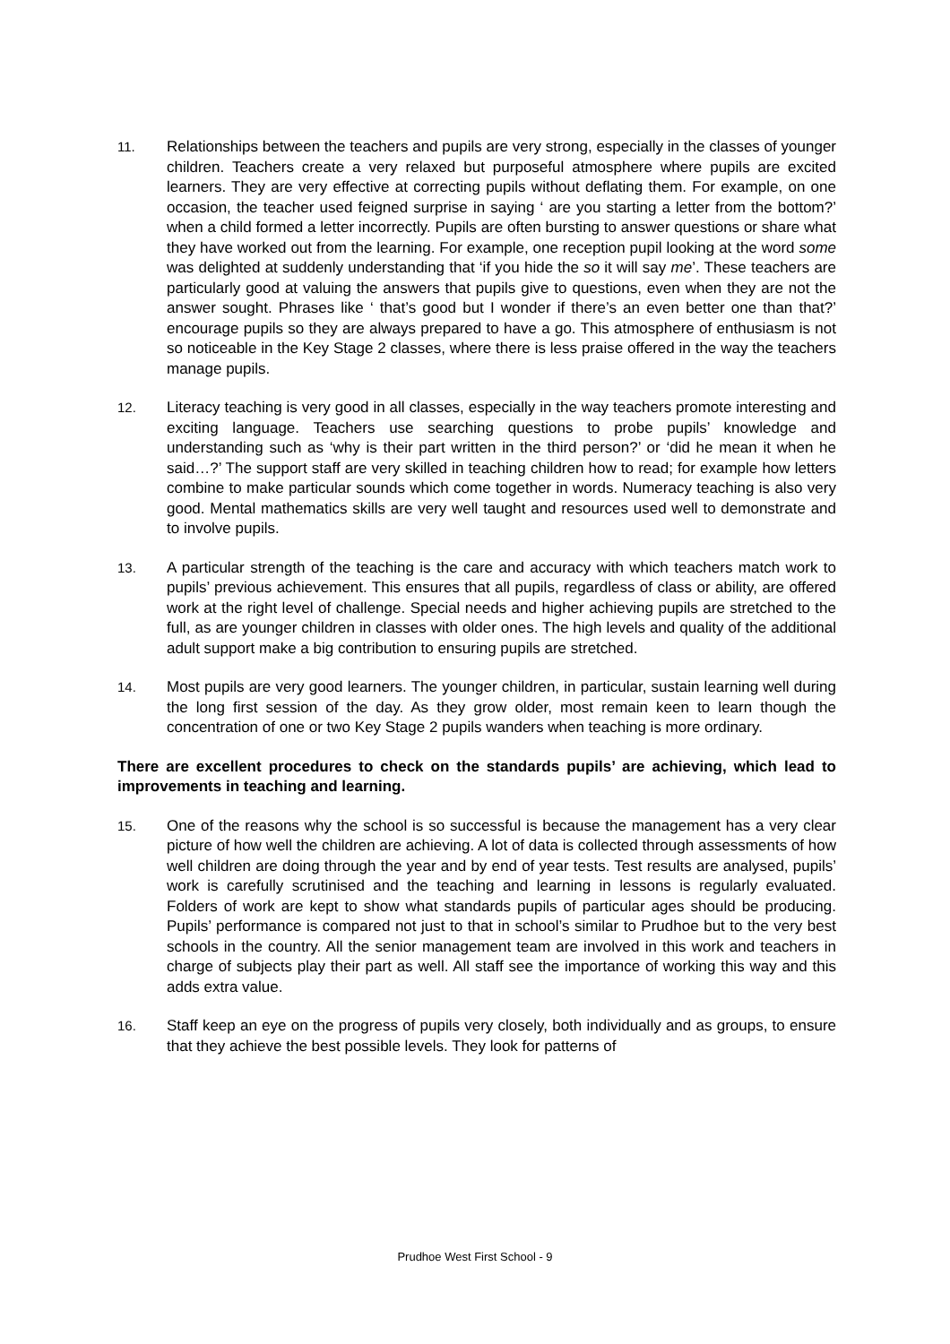11. Relationships between the teachers and pupils are very strong, especially in the classes of younger children. Teachers create a very relaxed but purposeful atmosphere where pupils are excited learners. They are very effective at correcting pupils without deflating them. For example, on one occasion, the teacher used feigned surprise in saying ‘ are you starting a letter from the bottom?’ when a child formed a letter incorrectly. Pupils are often bursting to answer questions or share what they have worked out from the learning. For example, one reception pupil looking at the word some was delighted at suddenly understanding that ‘if you hide the so it will say me’. These teachers are particularly good at valuing the answers that pupils give to questions, even when they are not the answer sought. Phrases like ‘ that’s good but I wonder if there’s an even better one than that?’ encourage pupils so they are always prepared to have a go. This atmosphere of enthusiasm is not so noticeable in the Key Stage 2 classes, where there is less praise offered in the way the teachers manage pupils.
12. Literacy teaching is very good in all classes, especially in the way teachers promote interesting and exciting language. Teachers use searching questions to probe pupils’ knowledge and understanding such as ‘why is their part written in the third person?’ or ‘did he mean it when he said…?’ The support staff are very skilled in teaching children how to read; for example how letters combine to make particular sounds which come together in words. Numeracy teaching is also very good. Mental mathematics skills are very well taught and resources used well to demonstrate and to involve pupils.
13. A particular strength of the teaching is the care and accuracy with which teachers match work to pupils’ previous achievement. This ensures that all pupils, regardless of class or ability, are offered work at the right level of challenge. Special needs and higher achieving pupils are stretched to the full, as are younger children in classes with older ones. The high levels and quality of the additional adult support make a big contribution to ensuring pupils are stretched.
14. Most pupils are very good learners. The younger children, in particular, sustain learning well during the long first session of the day. As they grow older, most remain keen to learn though the concentration of one or two Key Stage 2 pupils wanders when teaching is more ordinary.
There are excellent procedures to check on the standards pupils’ are achieving, which lead to improvements in teaching and learning.
15. One of the reasons why the school is so successful is because the management has a very clear picture of how well the children are achieving. A lot of data is collected through assessments of how well children are doing through the year and by end of year tests. Test results are analysed, pupils’ work is carefully scrutinised and the teaching and learning in lessons is regularly evaluated. Folders of work are kept to show what standards pupils of particular ages should be producing. Pupils’ performance is compared not just to that in school’s similar to Prudhoe but to the very best schools in the country. All the senior management team are involved in this work and teachers in charge of subjects play their part as well. All staff see the importance of working this way and this adds extra value.
16. Staff keep an eye on the progress of pupils very closely, both individually and as groups, to ensure that they achieve the best possible levels. They look for patterns of
Prudhoe West First School - 9